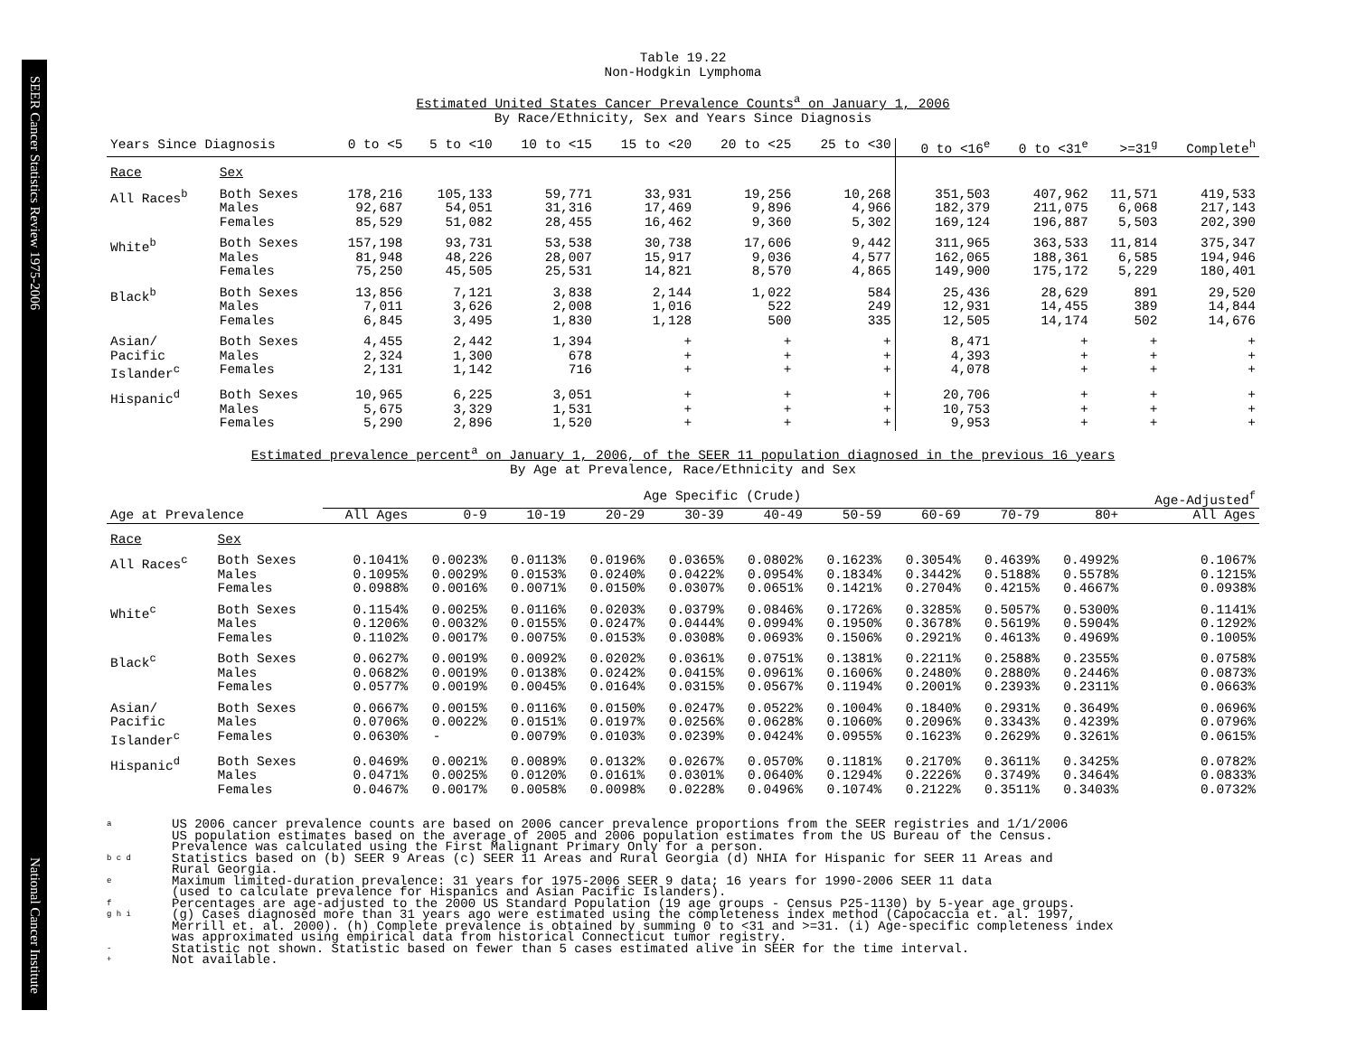SEER Cancer Statistics Review 1975-2006 National Cancer Institute
Table 19.22
Non-Hodgkin Lymphoma
Estimated United States Cancer Prevalence Counts<sup>a</sup> on January 1, 2006
By Race/Ethnicity, Sex and Years Since Diagnosis
| Years Since Diagnosis | | 0 to <5 | 5 to <10 | 10 to <15 | 15 to <20 | 20 to <25 | 25 to <30 | 0 to <16<sup>e</sup> | 0 to <31<sup>e</sup> | >=31<sup>g</sup> | Complete<sup>h</sup> |
| --- | --- | --- | --- | --- | --- | --- | --- | --- | --- | --- | --- |
| Race | Sex | | | | | | | | | | |
| All Races<sup>b</sup> | Both Sexes Males Females | 178,216 92,687 85,529 | 105,133 54,051 51,082 | 59,771 31,316 28,455 | 33,931 17,469 16,462 | 19,256 9,896 9,360 | 10,268 4,966 5,302 | 351,503 182,379 169,124 | 407,962 211,075 196,887 | 11,571 6,068 5,503 | 419,533 217,143 202,390 |
| White<sup>b</sup> | Both Sexes Males Females | 157,198 81,948 75,250 | 93,731 48,226 45,505 | 53,538 28,007 25,531 | 30,738 15,917 14,821 | 17,606 9,036 8,570 | 9,442 4,577 4,865 | 311,965 162,065 149,900 | 363,533 188,361 175,172 | 11,814 6,585 5,229 | 375,347 194,946 180,401 |
| Black<sup>b</sup> | Both Sexes Males Females | 13,856 7,011 6,845 | 7,121 3,626 3,495 | 3,838 2,008 1,830 | 2,144 1,016 1,128 | 1,022 522 500 | 584 249 335 | 25,436 12,931 12,505 | 28,629 14,455 14,174 | 891 389 502 | 29,520 14,844 14,676 |
| Asian/ Pacific Islander<sup>c</sup> | Both Sexes Males Females | 4,455 2,324 2,131 | 2,442 1,300 1,142 | 1,394 678 716 | + + + | + + + | + + + | 8,471 4,393 4,078 | + + + | + + + | + + + |
| Hispanic<sup>d</sup> | Both Sexes Males Females | 10,965 5,675 5,290 | 6,225 3,329 2,896 | 3,051 1,531 1,520 | + + + | + + + | + + + | 20,706 10,753 9,953 | + + + | + + + | + + + |
Estimated prevalence percent<sup>a</sup> on January 1, 2006, of the SEER 11 population diagnosed in the previous 16 years
By Age at Prevalence, Race/Ethnicity and Sex
| | | Age Specific (Crude) | | | | | | | | | | Age-Adjusted<sup>f</sup> |
| --- | --- | --- | --- | --- | --- | --- | --- | --- | --- | --- | --- | --- |
| Age at Prevalence | | All Ages | 0-9 | 10-19 | 20-29 | 30-39 | 40-49 | 50-59 | 60-69 | 70-79 | 80+ | All Ages |
| Race | Sex | | | | | | | | | | | |
| All Races<sup>c</sup> | Both Sexes Males Females | 0.1041% 0.1095% 0.0988% | 0.0023% 0.0029% 0.0016% | 0.0113% 0.0153% 0.0071% | 0.0196% 0.0240% 0.0150% | 0.0365% 0.0422% 0.0307% | 0.0802% 0.0954% 0.0651% | 0.1623% 0.1834% 0.1421% | 0.3054% 0.3442% 0.2704% | 0.4639% 0.5188% 0.4215% | 0.4992% 0.5578% 0.4667% | 0.1067% 0.1215% 0.0938% |
| White<sup>c</sup> | Both Sexes Males Females | 0.1154% 0.1206% 0.1102% | 0.0025% 0.0032% 0.0017% | 0.0116% 0.0155% 0.0075% | 0.0203% 0.0247% 0.0153% | 0.0379% 0.0444% 0.0308% | 0.0846% 0.0994% 0.0693% | 0.1726% 0.1950% 0.1506% | 0.3285% 0.3678% 0.2921% | 0.5057% 0.5619% 0.4613% | 0.5300% 0.5904% 0.4969% | 0.1141% 0.1292% 0.1005% |
| Black<sup>c</sup> | Both Sexes Males Females | 0.0627% 0.0682% 0.0577% | 0.0019% 0.0019% 0.0019% | 0.0092% 0.0138% 0.0045% | 0.0202% 0.0242% 0.0164% | 0.0361% 0.0415% 0.0315% | 0.0751% 0.0961% 0.0567% | 0.1381% 0.1606% 0.1194% | 0.2211% 0.2480% 0.2001% | 0.2588% 0.2880% 0.2393% | 0.2355% 0.2446% 0.2311% | 0.0758% 0.0873% 0.0663% |
| Asian/ Pacific Islander<sup>c</sup> | Both Sexes Males Females | 0.0667% 0.0706% 0.0630% | 0.0015% 0.0022% - | 0.0116% 0.0151% 0.0079% | 0.0150% 0.0197% 0.0103% | 0.0247% 0.0256% 0.0239% | 0.0522% 0.0628% 0.0424% | 0.1004% 0.1060% 0.0955% | 0.1840% 0.2096% 0.1623% | 0.2931% 0.3343% 0.2629% | 0.3649% 0.4239% 0.3261% | 0.0696% 0.0796% 0.0615% |
| Hispanic<sup>d</sup> | Both Sexes Males Females | 0.0469% 0.0471% 0.0467% | 0.0021% 0.0025% 0.0017% | 0.0089% 0.0120% 0.0058% | 0.0132% 0.0161% 0.0098% | 0.0267% 0.0301% 0.0228% | 0.0570% 0.0640% 0.0496% | 0.1181% 0.1294% 0.1074% | 0.2170% 0.2226% 0.2122% | 0.3611% 0.3749% 0.3511% | 0.3425% 0.3464% 0.3403% | 0.0782% 0.0833% 0.0732% |
a
US 2006 cancer prevalence counts are based on 2006 cancer prevalence proportions from the SEER registries and 1/1/2006
US population estimates based on the average of 2005 and 2006 population estimates from the US Bureau of the Census.
Prevalence was calculated using the First Malignant Primary Only for a person.
b c d
Statistics based on (b) SEER 9 Areas (c) SEER 11 Areas and Rural Georgia (d) NHIA for Hispanic for SEER 11 Areas and
Rural Georgia.
e
Maximum limited-duration prevalence: 31 years for 1975-2006 SEER 9 data; 16 years for 1990-2006 SEER 11 data
(used to calculate prevalence for Hispanics and Asian Pacific Islanders).
f
Percentages are age-adjusted to the 2000 US Standard Population (19 age groups - Census P25-1130) by 5-year age groups.
g h i
(g) Cases diagnosed more than 31 years ago were estimated using the completeness index method (Capocaccia et. al. 1997,
Merrill et. al. 2000). (h) Complete prevalence is obtained by summing 0 to <31 and >=31. (i) Age-specific completeness index
was approximated using empirical data from historical Connecticut tumor registry.
-
Statistic not shown. Statistic based on fewer than 5 cases estimated alive in SEER for the time interval.
+
Not available.